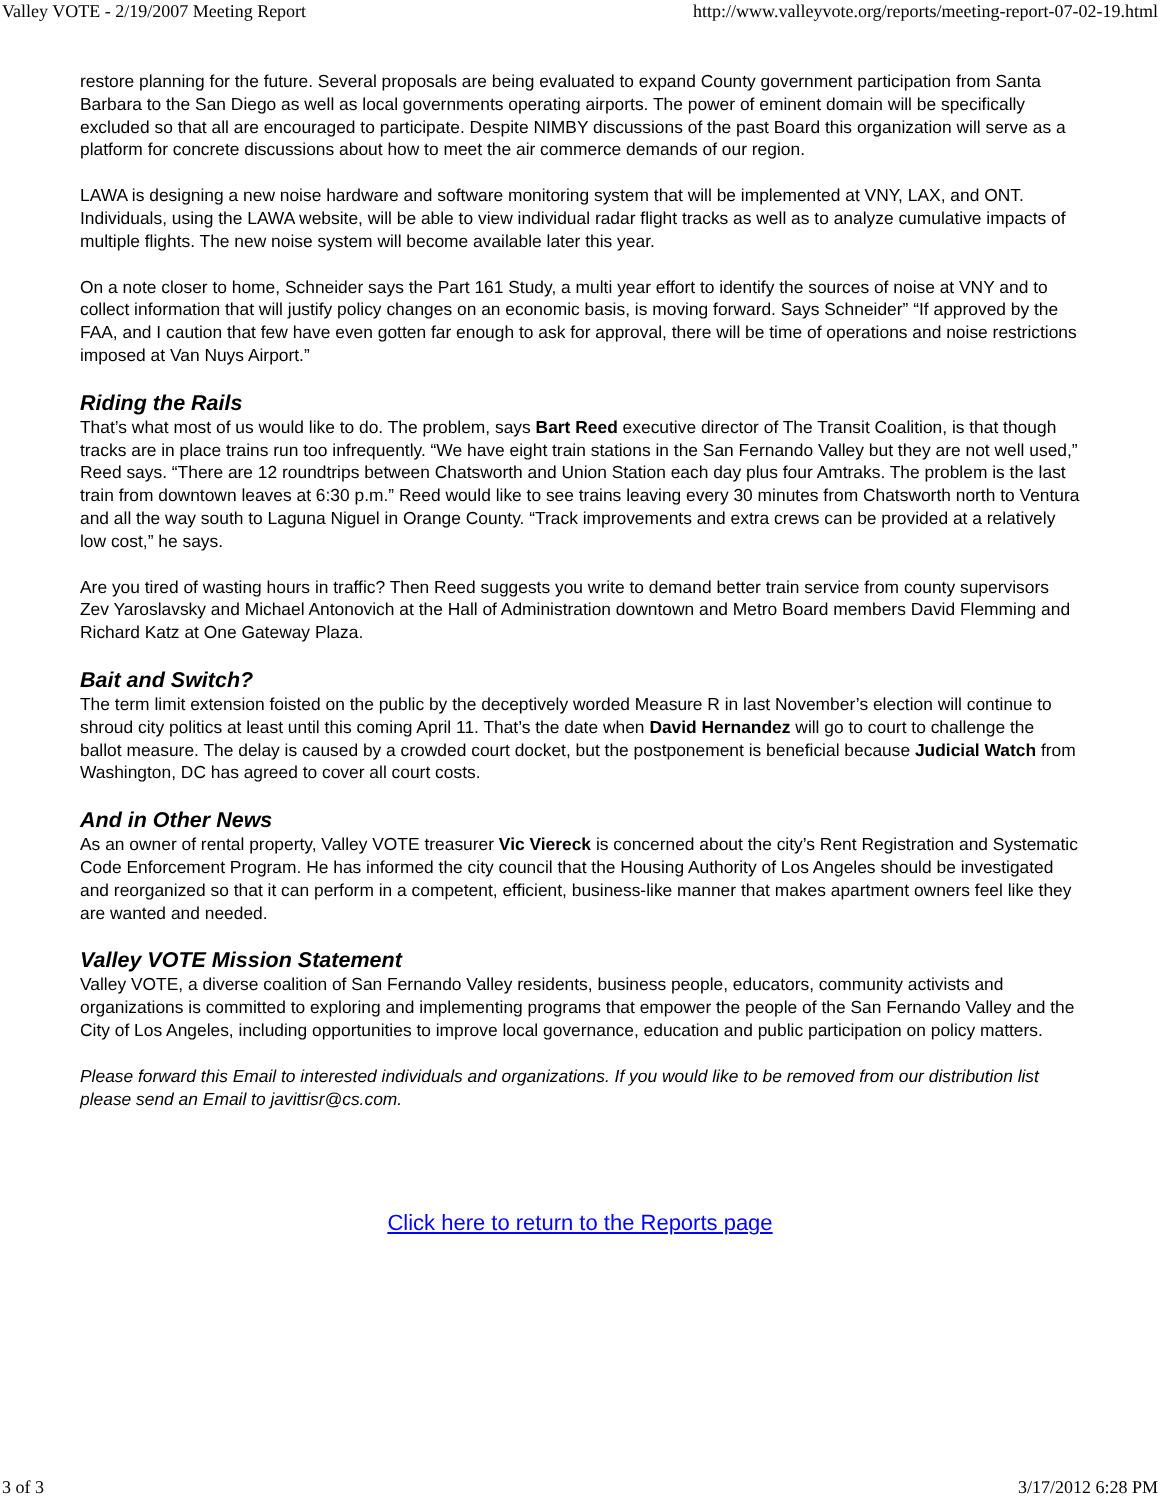Valley VOTE - 2/19/2007 Meeting Report http://www.valleyvote.org/reports/meeting-report-07-02-19.html
restore planning for the future. Several proposals are being evaluated to expand County government participation from Santa Barbara to the San Diego as well as local governments operating airports. The power of eminent domain will be specifically excluded so that all are encouraged to participate. Despite NIMBY discussions of the past Board this organization will serve as a platform for concrete discussions about how to meet the air commerce demands of our region.
LAWA is designing a new noise hardware and software monitoring system that will be implemented at VNY, LAX, and ONT. Individuals, using the LAWA website, will be able to view individual radar flight tracks as well as to analyze cumulative impacts of multiple flights. The new noise system will become available later this year.
On a note closer to home, Schneider says the Part 161 Study, a multi year effort to identify the sources of noise at VNY and to collect information that will justify policy changes on an economic basis, is moving forward. Says Schneider” “If approved by the FAA, and I caution that few have even gotten far enough to ask for approval, there will be time of operations and noise restrictions imposed at Van Nuys Airport.”
Riding the Rails
That’s what most of us would like to do. The problem, says Bart Reed executive director of The Transit Coalition, is that though tracks are in place trains run too infrequently. “We have eight train stations in the San Fernando Valley but they are not well used,” Reed says. “There are 12 roundtrips between Chatsworth and Union Station each day plus four Amtraks. The problem is the last train from downtown leaves at 6:30 p.m.” Reed would like to see trains leaving every 30 minutes from Chatsworth north to Ventura and all the way south to Laguna Niguel in Orange County. “Track improvements and extra crews can be provided at a relatively low cost,” he says.
Are you tired of wasting hours in traffic? Then Reed suggests you write to demand better train service from county supervisors Zev Yaroslavsky and Michael Antonovich at the Hall of Administration downtown and Metro Board members David Flemming and Richard Katz at One Gateway Plaza.
Bait and Switch?
The term limit extension foisted on the public by the deceptively worded Measure R in last November’s election will continue to shroud city politics at least until this coming April 11. That’s the date when David Hernandez will go to court to challenge the ballot measure. The delay is caused by a crowded court docket, but the postponement is beneficial because Judicial Watch from Washington, DC has agreed to cover all court costs.
And in Other News
As an owner of rental property, Valley VOTE treasurer Vic Viereck is concerned about the city’s Rent Registration and Systematic Code Enforcement Program. He has informed the city council that the Housing Authority of Los Angeles should be investigated and reorganized so that it can perform in a competent, efficient, business-like manner that makes apartment owners feel like they are wanted and needed.
Valley VOTE Mission Statement
Valley VOTE, a diverse coalition of San Fernando Valley residents, business people, educators, community activists and organizations is committed to exploring and implementing programs that empower the people of the San Fernando Valley and the City of Los Angeles, including opportunities to improve local governance, education and public participation on policy matters.
Please forward this Email to interested individuals and organizations. If you would like to be removed from our distribution list please send an Email to javittisr@cs.com.
Click here to return to the Reports page
3 of 3 3/17/2012 6:28 PM